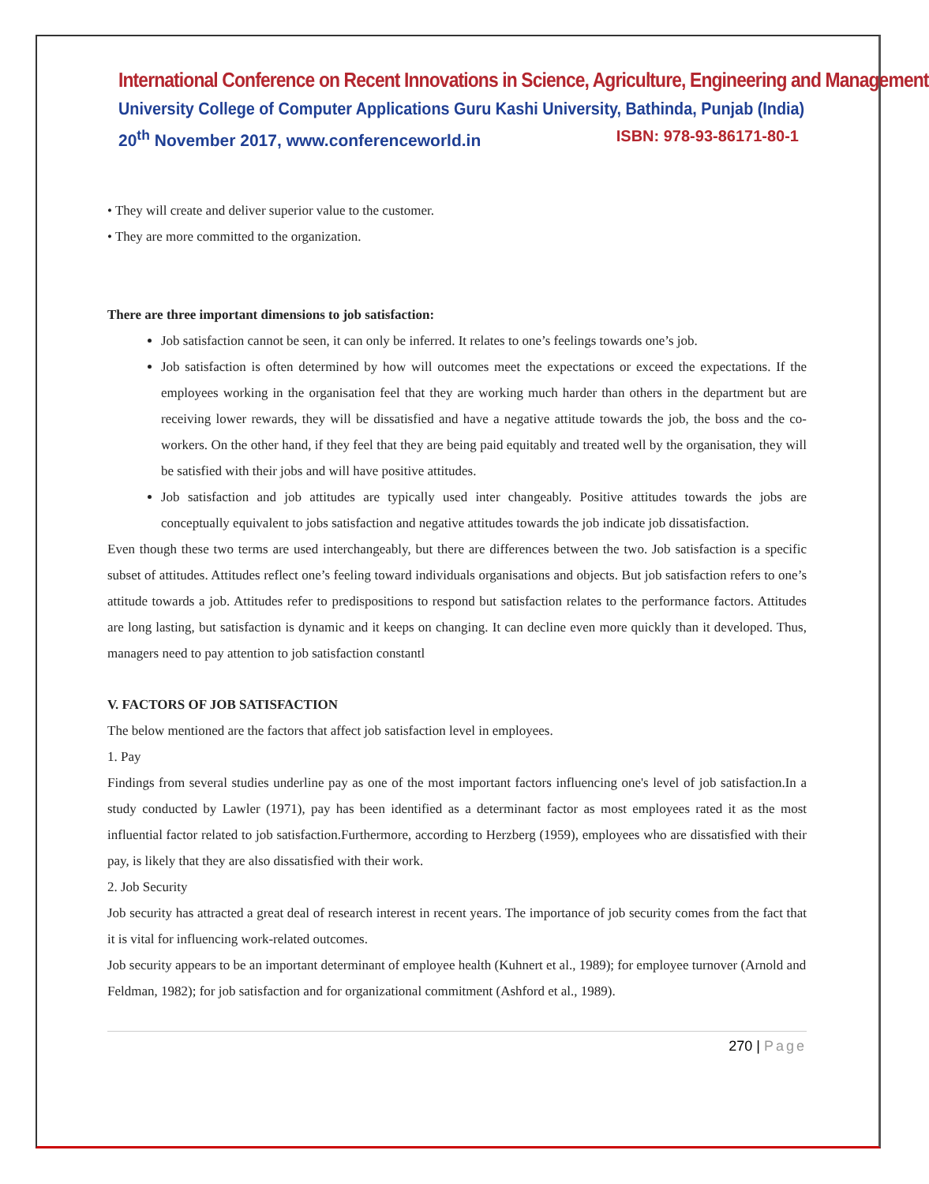International Conference on Recent Innovations in Science, Agriculture, Engineering and Management
University College of Computer Applications Guru Kashi University, Bathinda, Punjab (India)
20<sup>th</sup> November 2017, www.conferenceworld.in ISBN: 978-93-86171-80-1
• They will create and deliver superior value to the customer.
• They are more committed to the organization.
There are three important dimensions to job satisfaction:
Job satisfaction cannot be seen, it can only be inferred. It relates to one’s feelings towards one’s job.
Job satisfaction is often determined by how will outcomes meet the expectations or exceed the expectations. If the employees working in the organisation feel that they are working much harder than others in the department but are receiving lower rewards, they will be dissatisfied and have a negative attitude towards the job, the boss and the co-workers. On the other hand, if they feel that they are being paid equitably and treated well by the organisation, they will be satisfied with their jobs and will have positive attitudes.
Job satisfaction and job attitudes are typically used inter changeably. Positive attitudes towards the jobs are conceptually equivalent to jobs satisfaction and negative attitudes towards the job indicate job dissatisfaction.
Even though these two terms are used interchangeably, but there are differences between the two. Job satisfaction is a specific subset of attitudes. Attitudes reflect one’s feeling toward individuals organisations and objects. But job satisfaction refers to one’s attitude towards a job. Attitudes refer to predispositions to respond but satisfaction relates to the performance factors. Attitudes are long lasting, but satisfaction is dynamic and it keeps on changing. It can decline even more quickly than it developed. Thus, managers need to pay attention to job satisfaction constantl
V. FACTORS OF JOB SATISFACTION
The below mentioned are the factors that affect job satisfaction level in employees.
1. Pay
Findings from several studies underline pay as one of the most important factors influencing one's level of job satisfaction.In a study conducted by Lawler (1971), pay has been identified as a determinant factor as most employees rated it as the most influential factor related to job satisfaction.Furthermore, according to Herzberg (1959), employees who are dissatisfied with their pay, is likely that they are also dissatisfied with their work.
2. Job Security
Job security has attracted a great deal of research interest in recent years. The importance of job security comes from the fact that it is vital for influencing work-related outcomes.
Job security appears to be an important determinant of employee health (Kuhnert et al., 1989); for employee turnover (Arnold and Feldman, 1982); for job satisfaction and for organizational commitment (Ashford et al., 1989).
270 | Page